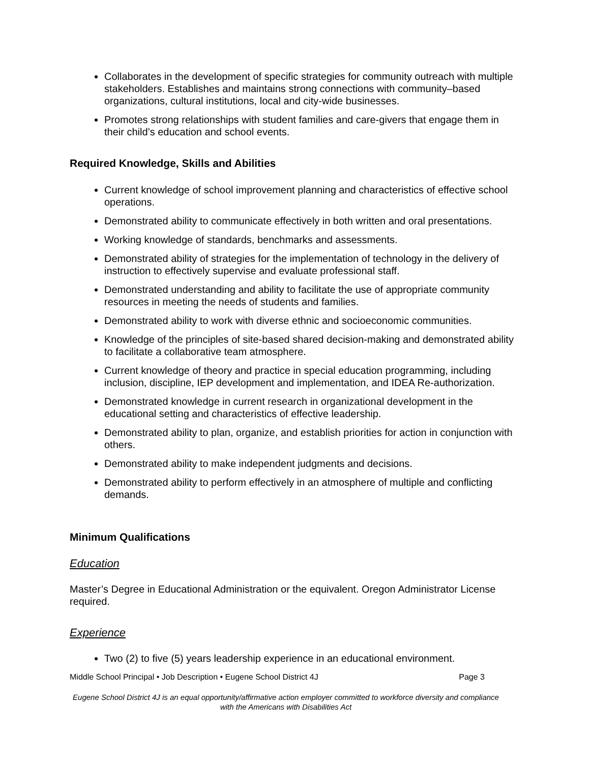Collaborates in the development of specific strategies for community outreach with multiple stakeholders. Establishes and maintains strong connections with community–based organizations, cultural institutions, local and city-wide businesses.
Promotes strong relationships with student families and care-givers that engage them in their child’s education and school events.
Required Knowledge, Skills and Abilities
Current knowledge of school improvement planning and characteristics of effective school operations.
Demonstrated ability to communicate effectively in both written and oral presentations.
Working knowledge of standards, benchmarks and assessments.
Demonstrated ability of strategies for the implementation of technology in the delivery of instruction to effectively supervise and evaluate professional staff.
Demonstrated understanding and ability to facilitate the use of appropriate community resources in meeting the needs of students and families.
Demonstrated ability to work with diverse ethnic and socioeconomic communities.
Knowledge of the principles of site-based shared decision-making and demonstrated ability to facilitate a collaborative team atmosphere.
Current knowledge of theory and practice in special education programming, including inclusion, discipline, IEP development and implementation, and IDEA Re-authorization.
Demonstrated knowledge in current research in organizational development in the educational setting and characteristics of effective leadership.
Demonstrated ability to plan, organize, and establish priorities for action in conjunction with others.
Demonstrated ability to make independent judgments and decisions.
Demonstrated ability to perform effectively in an atmosphere of multiple and conflicting demands.
Minimum Qualifications
Education
Master’s Degree in Educational Administration or the equivalent. Oregon Administrator License required.
Experience
Two (2) to five (5) years leadership experience in an educational environment.
Middle School Principal • Job Description • Eugene School District 4J Page 3
Eugene School District 4J is an equal opportunity/affirmative action employer committed to workforce diversity and compliance with the Americans with Disabilities Act